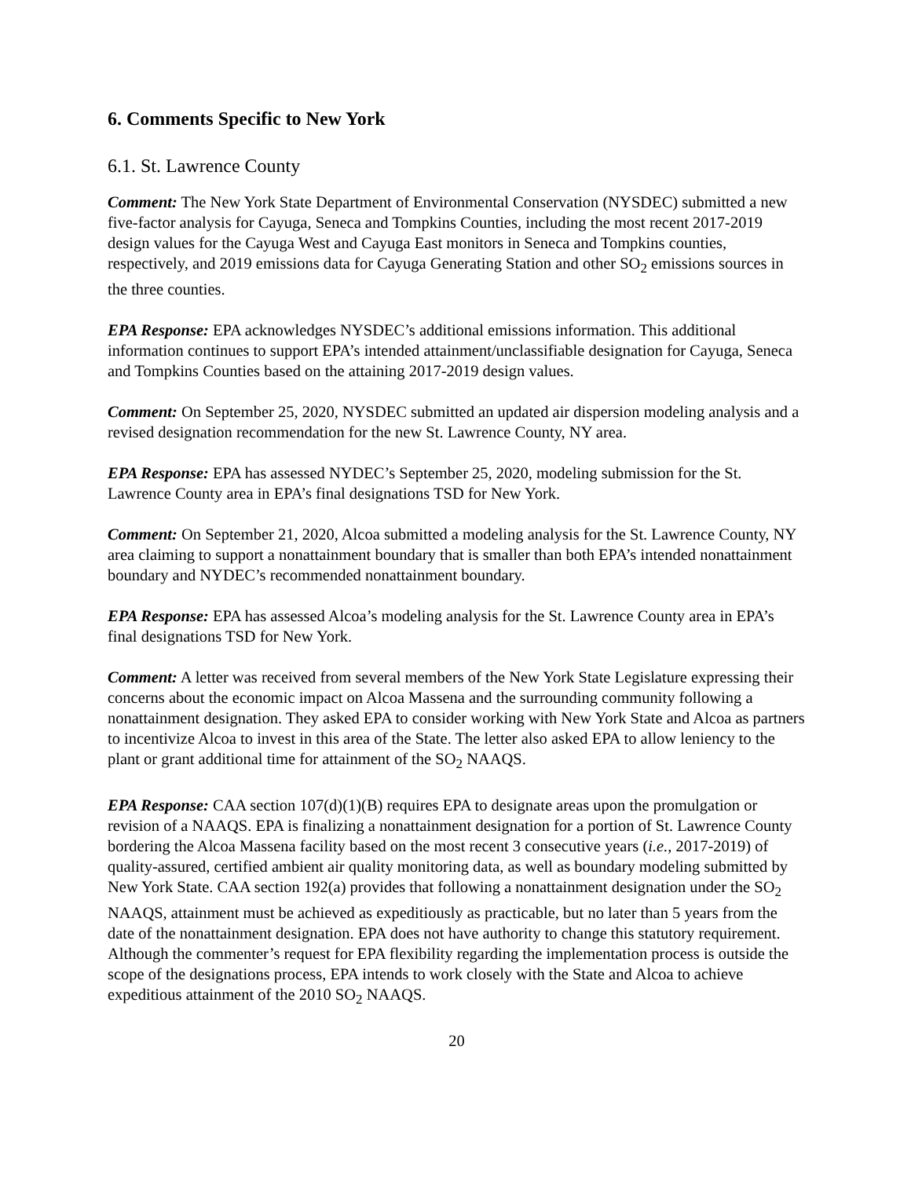6. Comments Specific to New York
6.1. St. Lawrence County
Comment: The New York State Department of Environmental Conservation (NYSDEC) submitted a new five-factor analysis for Cayuga, Seneca and Tompkins Counties, including the most recent 2017-2019 design values for the Cayuga West and Cayuga East monitors in Seneca and Tompkins counties, respectively, and 2019 emissions data for Cayuga Generating Station and other SO<sub>2</sub> emissions sources in the three counties.
EPA Response: EPA acknowledges NYSDEC’s additional emissions information. This additional information continues to support EPA’s intended attainment/unclassifiable designation for Cayuga, Seneca and Tompkins Counties based on the attaining 2017-2019 design values.
Comment: On September 25, 2020, NYSDEC submitted an updated air dispersion modeling analysis and a revised designation recommendation for the new St. Lawrence County, NY area.
EPA Response: EPA has assessed NYDEC’s September 25, 2020, modeling submission for the St. Lawrence County area in EPA’s final designations TSD for New York.
Comment: On September 21, 2020, Alcoa submitted a modeling analysis for the St. Lawrence County, NY area claiming to support a nonattainment boundary that is smaller than both EPA’s intended nonattainment boundary and NYDEC’s recommended nonattainment boundary.
EPA Response: EPA has assessed Alcoa’s modeling analysis for the St. Lawrence County area in EPA’s final designations TSD for New York.
Comment: A letter was received from several members of the New York State Legislature expressing their concerns about the economic impact on Alcoa Massena and the surrounding community following a nonattainment designation. They asked EPA to consider working with New York State and Alcoa as partners to incentivize Alcoa to invest in this area of the State. The letter also asked EPA to allow leniency to the plant or grant additional time for attainment of the SO<sub>2</sub> NAAQS.
EPA Response: CAA section 107(d)(1)(B) requires EPA to designate areas upon the promulgation or revision of a NAAQS. EPA is finalizing a nonattainment designation for a portion of St. Lawrence County bordering the Alcoa Massena facility based on the most recent 3 consecutive years (i.e., 2017-2019) of quality-assured, certified ambient air quality monitoring data, as well as boundary modeling submitted by New York State. CAA section 192(a) provides that following a nonattainment designation under the SO<sub>2</sub> NAAQS, attainment must be achieved as expeditiously as practicable, but no later than 5 years from the date of the nonattainment designation. EPA does not have authority to change this statutory requirement. Although the commenter’s request for EPA flexibility regarding the implementation process is outside the scope of the designations process, EPA intends to work closely with the State and Alcoa to achieve expeditious attainment of the 2010 SO<sub>2</sub> NAAQS.
20